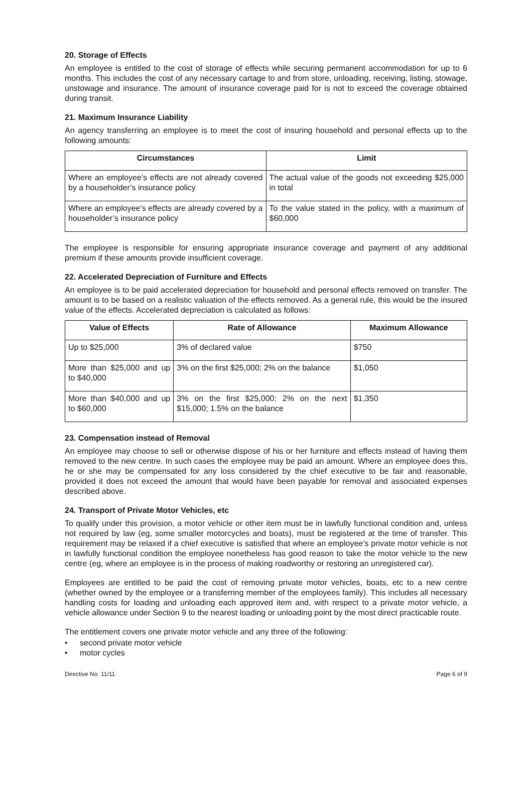20. Storage of Effects
An employee is entitled to the cost of storage of effects while securing permanent accommodation for up to 6 months. This includes the cost of any necessary cartage to and from store, unloading, receiving, listing, stowage, unstowage and insurance. The amount of insurance coverage paid for is not to exceed the coverage obtained during transit.
21. Maximum Insurance Liability
An agency transferring an employee is to meet the cost of insuring household and personal effects up to the following amounts:
| Circumstances | Limit |
| --- | --- |
| Where an employee’s effects are not already covered by a householder’s insurance policy | The actual value of the goods not exceeding $25,000 in total |
| Where an employee’s effects are already covered by a householder’s insurance policy | To the value stated in the policy, with a maximum of $60,000 |
The employee is responsible for ensuring appropriate insurance coverage and payment of any additional premium if these amounts provide insufficient coverage.
22. Accelerated Depreciation of Furniture and Effects
An employee is to be paid accelerated depreciation for household and personal effects removed on transfer. The amount is to be based on a realistic valuation of the effects removed. As a general rule, this would be the insured value of the effects. Accelerated depreciation is calculated as follows:
| Value of Effects | Rate of Allowance | Maximum Allowance |
| --- | --- | --- |
| Up to $25,000 | 3% of declared value | $750 |
| More than $25,000 and up to $40,000 | 3% on the first $25,000; 2% on the balance | $1,050 |
| More than $40,000 and up to $60,000 | 3% on the first $25,000; 2% on the next $15,000; 1.5% on the balance | $1,350 |
23. Compensation instead of Removal
An employee may choose to sell or otherwise dispose of his or her furniture and effects instead of having them removed to the new centre. In such cases the employee may be paid an amount. Where an employee does this, he or she may be compensated for any loss considered by the chief executive to be fair and reasonable, provided it does not exceed the amount that would have been payable for removal and associated expenses described above.
24. Transport of Private Motor Vehicles, etc
To qualify under this provision, a motor vehicle or other item must be in lawfully functional condition and, unless not required by law (eg, some smaller motorcycles and boats), must be registered at the time of transfer. This requirement may be relaxed if a chief executive is satisfied that where an employee’s private motor vehicle is not in lawfully functional condition the employee nonetheless has good reason to take the motor vehicle to the new centre (eg, where an employee is in the process of making roadworthy or restoring an unregistered car).
Employees are entitled to be paid the cost of removing private motor vehicles, boats, etc to a new centre (whether owned by the employee or a transferring member of the employees family). This includes all necessary handling costs for loading and unloading each approved item and, with respect to a private motor vehicle, a vehicle allowance under Section 9 to the nearest loading or unloading point by the most direct practicable route.
The entitlement covers one private motor vehicle and any three of the following:
• second private motor vehicle
• motor cycles
Directive No. 11/11 Page 6 of 9